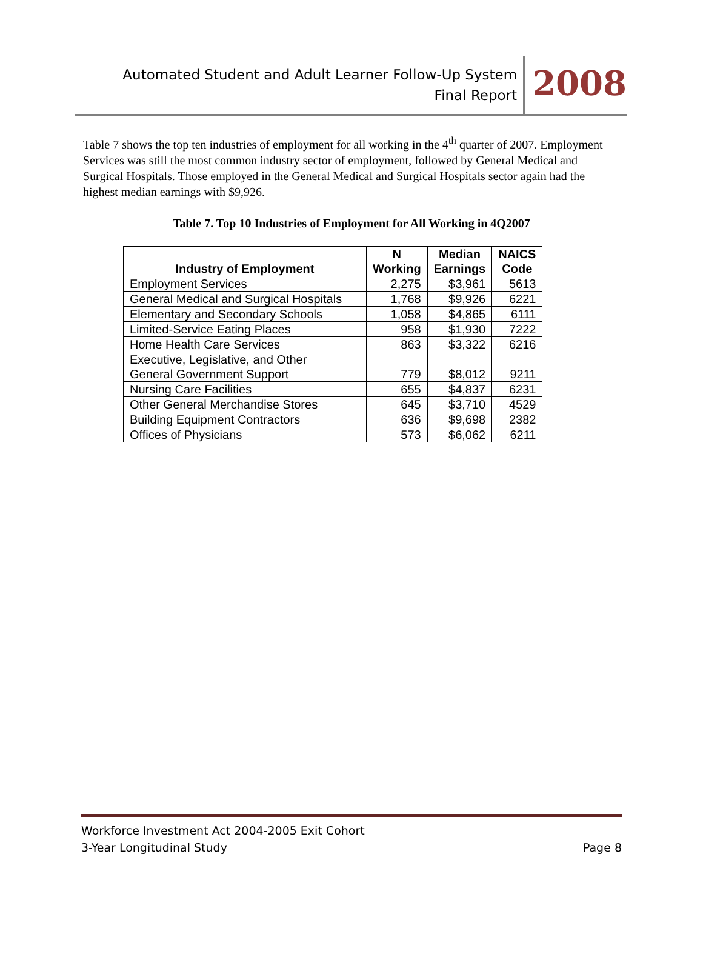Automated Student and Adult Learner Follow-Up System
Final Report
2008
Table 7 shows the top ten industries of employment for all working in the 4<sup>th</sup> quarter of 2007. Employment Services was still the most common industry sector of employment, followed by General Medical and Surgical Hospitals. Those employed in the General Medical and Surgical Hospitals sector again had the highest median earnings with $9,926.
Table 7. Top 10 Industries of Employment for All Working in 4Q2007
| Industry of Employment | N Working | Median Earnings | NAICS Code |
| --- | --- | --- | --- |
| Employment Services | 2,275 | $3,961 | 5613 |
| General Medical and Surgical Hospitals | 1,768 | $9,926 | 6221 |
| Elementary and Secondary Schools | 1,058 | $4,865 | 6111 |
| Limited-Service Eating Places | 958 | $1,930 | 7222 |
| Home Health Care Services | 863 | $3,322 | 6216 |
| Executive, Legislative, and Other General Government Support | 779 | $8,012 | 9211 |
| Nursing Care Facilities | 655 | $4,837 | 6231 |
| Other General Merchandise Stores | 645 | $3,710 | 4529 |
| Building Equipment Contractors | 636 | $9,698 | 2382 |
| Offices of Physicians | 573 | $6,062 | 6211 |
Workforce Investment Act 2004-2005 Exit Cohort
3-Year Longitudinal Study
Page 8